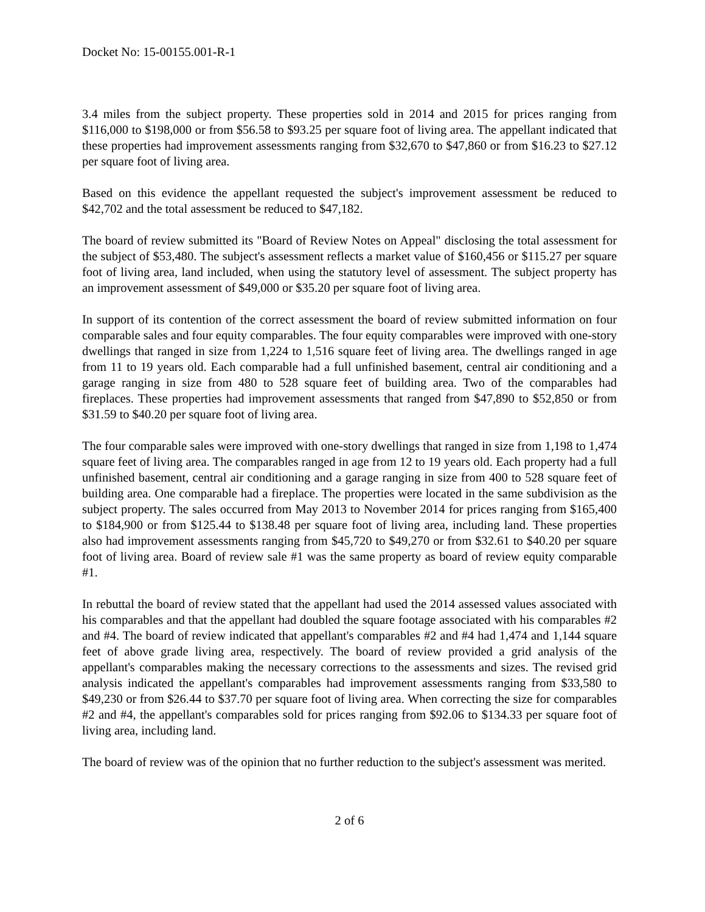Docket No: 15-00155.001-R-1
3.4 miles from the subject property. These properties sold in 2014 and 2015 for prices ranging from $116,000 to $198,000 or from $56.58 to $93.25 per square foot of living area. The appellant indicated that these properties had improvement assessments ranging from $32,670 to $47,860 or from $16.23 to $27.12 per square foot of living area.
Based on this evidence the appellant requested the subject's improvement assessment be reduced to $42,702 and the total assessment be reduced to $47,182.
The board of review submitted its "Board of Review Notes on Appeal" disclosing the total assessment for the subject of $53,480. The subject's assessment reflects a market value of $160,456 or $115.27 per square foot of living area, land included, when using the statutory level of assessment. The subject property has an improvement assessment of $49,000 or $35.20 per square foot of living area.
In support of its contention of the correct assessment the board of review submitted information on four comparable sales and four equity comparables. The four equity comparables were improved with one-story dwellings that ranged in size from 1,224 to 1,516 square feet of living area. The dwellings ranged in age from 11 to 19 years old. Each comparable had a full unfinished basement, central air conditioning and a garage ranging in size from 480 to 528 square feet of building area. Two of the comparables had fireplaces. These properties had improvement assessments that ranged from $47,890 to $52,850 or from $31.59 to $40.20 per square foot of living area.
The four comparable sales were improved with one-story dwellings that ranged in size from 1,198 to 1,474 square feet of living area. The comparables ranged in age from 12 to 19 years old. Each property had a full unfinished basement, central air conditioning and a garage ranging in size from 400 to 528 square feet of building area. One comparable had a fireplace. The properties were located in the same subdivision as the subject property. The sales occurred from May 2013 to November 2014 for prices ranging from $165,400 to $184,900 or from $125.44 to $138.48 per square foot of living area, including land. These properties also had improvement assessments ranging from $45,720 to $49,270 or from $32.61 to $40.20 per square foot of living area. Board of review sale #1 was the same property as board of review equity comparable #1.
In rebuttal the board of review stated that the appellant had used the 2014 assessed values associated with his comparables and that the appellant had doubled the square footage associated with his comparables #2 and #4. The board of review indicated that appellant's comparables #2 and #4 had 1,474 and 1,144 square feet of above grade living area, respectively. The board of review provided a grid analysis of the appellant's comparables making the necessary corrections to the assessments and sizes. The revised grid analysis indicated the appellant's comparables had improvement assessments ranging from $33,580 to $49,230 or from $26.44 to $37.70 per square foot of living area. When correcting the size for comparables #2 and #4, the appellant's comparables sold for prices ranging from $92.06 to $134.33 per square foot of living area, including land.
The board of review was of the opinion that no further reduction to the subject's assessment was merited.
2 of 6